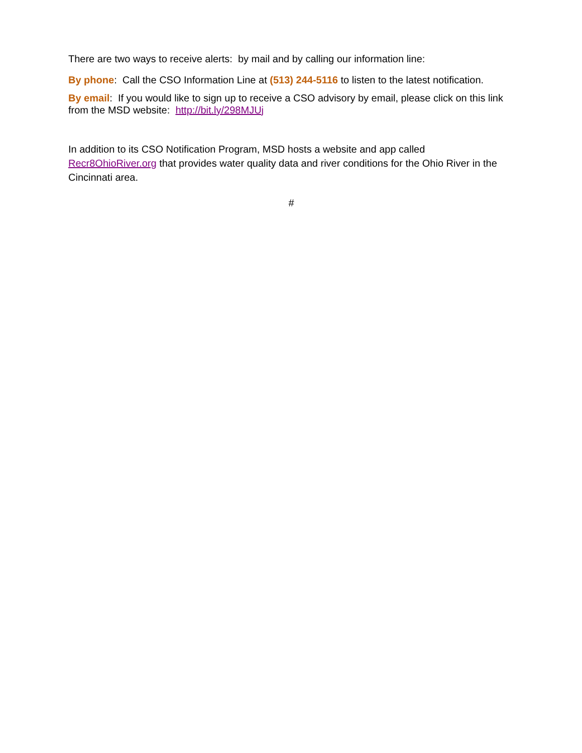There are two ways to receive alerts: by mail and by calling our information line:
By phone: Call the CSO Information Line at (513) 244-5116 to listen to the latest notification.
By email: If you would like to sign up to receive a CSO advisory by email, please click on this link from the MSD website: http://bit.ly/298MJUj
In addition to its CSO Notification Program, MSD hosts a website and app called Recr8OhioRiver.org that provides water quality data and river conditions for the Ohio River in the Cincinnati area.
#